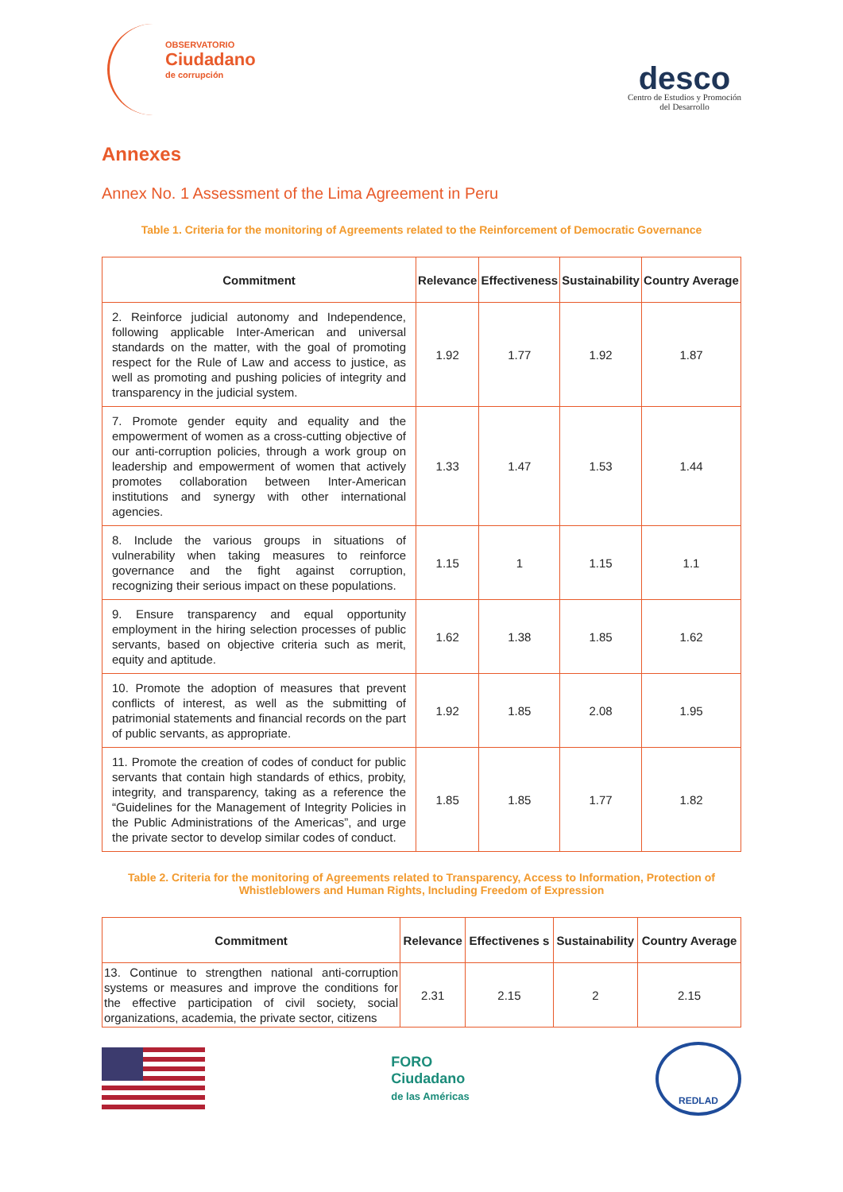OBSERVATORIO
Ciudadano
de corrupción
desco
Centro de Estudios y Promoción
del Desarrollo
Annexes
Annex No. 1 Assessment of the Lima Agreement in Peru
Table 1. Criteria for the monitoring of Agreements related to the Reinforcement of Democratic Governance
| Commitment | Relevance | Effectiveness | Sustainability | Country Average |
| --- | --- | --- | --- | --- |
| 2. Reinforce judicial autonomy and Independence, following applicable Inter-American and universal standards on the matter, with the goal of promoting respect for the Rule of Law and access to justice, as well as promoting and pushing policies of integrity and transparency in the judicial system. | 1.92 | 1.77 | 1.92 | 1.87 |
| 7. Promote gender equity and equality and the empowerment of women as a cross-cutting objective of our anti-corruption policies, through a work group on leadership and empowerment of women that actively promotes collaboration between Inter-American institutions and synergy with other international agencies. | 1.33 | 1.47 | 1.53 | 1.44 |
| 8. Include the various groups in situations of vulnerability when taking measures to reinforce governance and the fight against corruption, recognizing their serious impact on these populations. | 1.15 | 1 | 1.15 | 1.1 |
| 9. Ensure transparency and equal opportunity employment in the hiring selection processes of public servants, based on objective criteria such as merit, equity and aptitude. | 1.62 | 1.38 | 1.85 | 1.62 |
| 10. Promote the adoption of measures that prevent conflicts of interest, as well as the submitting of patrimonial statements and financial records on the part of public servants, as appropriate. | 1.92 | 1.85 | 2.08 | 1.95 |
| 11. Promote the creation of codes of conduct for public servants that contain high standards of ethics, probity, integrity, and transparency, taking as a reference the “Guidelines for the Management of Integrity Policies in the Public Administrations of the Americas”, and urge the private sector to develop similar codes of conduct. | 1.85 | 1.85 | 1.77 | 1.82 |
Table 2. Criteria for the monitoring of Agreements related to Transparency, Access to Information, Protection of Whistleblowers and Human Rights, Including Freedom of Expression
| Commitment | Relevance | Effectivenes s | Sustainability | Country Average |
| --- | --- | --- | --- | --- |
| 13. Continue to strengthen national anti-corruption systems or measures and improve the conditions for the effective participation of civil society, social organizations, academia, the private sector, citizens | 2.31 | 2.15 | 2 | 2.15 |
FORO
Ciudadano
de las Américas
REDLAD